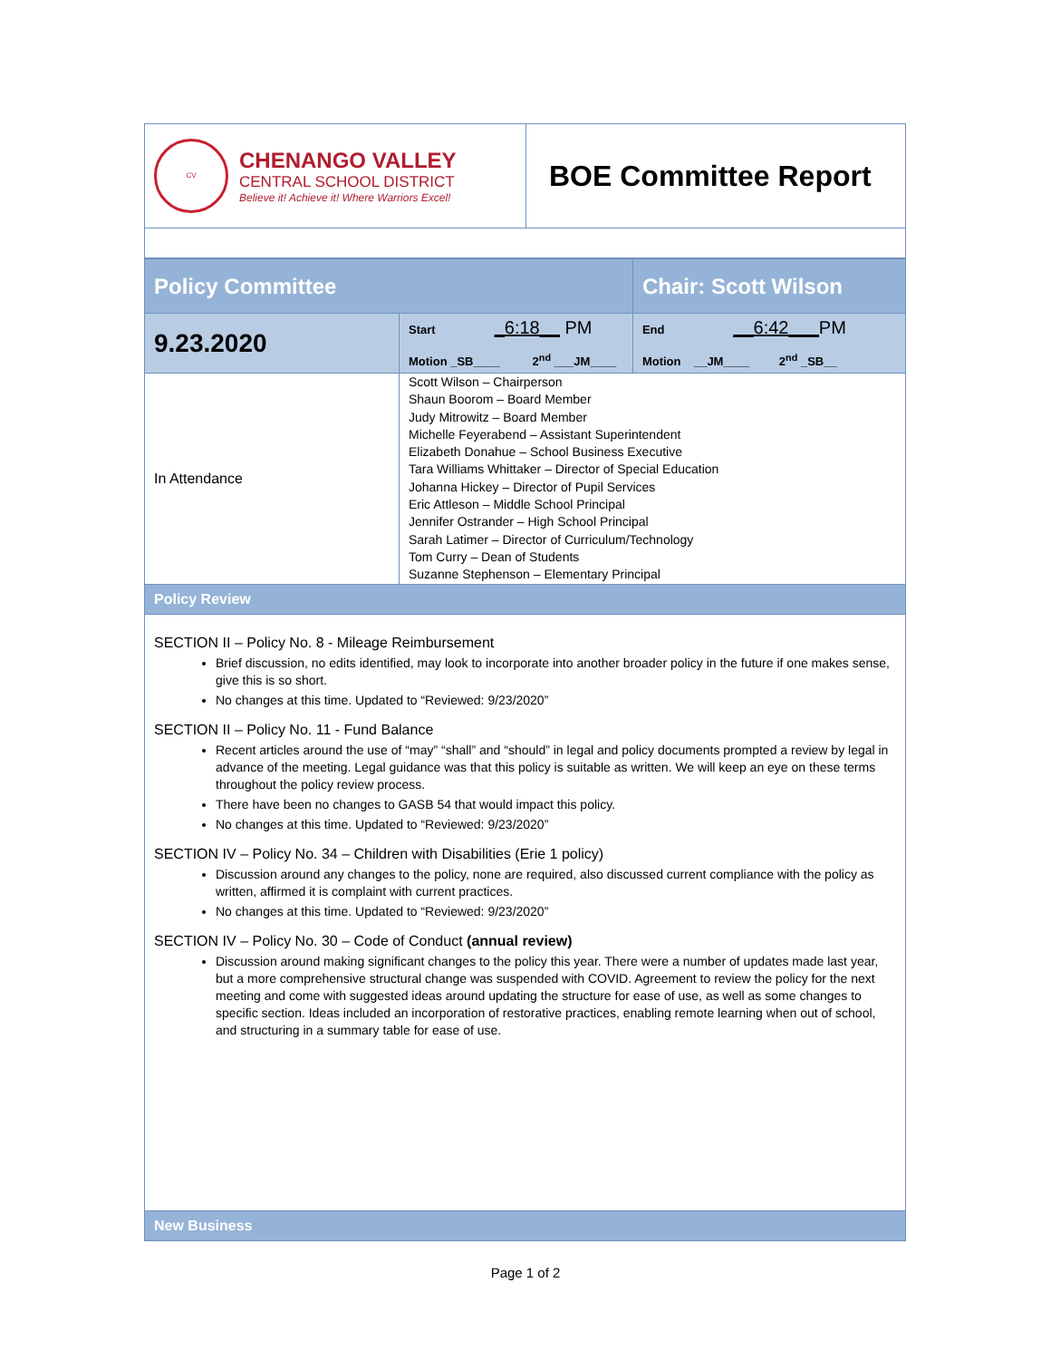| CV CHENANGO VALLEY CENTRAL SCHOOL DISTRICT Believe it! Achieve it! Where Warriors Excel! | BOE Committee Report |
| Policy Committee | | Chair: Scott Wilson |
| 9.23.2020 | Start _6:18__ PM Motion _SB____ 2<sup>nd</sup> ___JM____ | End __6:42___ PM Motion __JM____ 2<sup>nd</sup> _SB__ |
| In Attendance | Scott Wilson – Chairperson Shaun Boorom – Board Member Judy Mitrowitz – Board Member Michelle Feyerabend – Assistant Superintendent Elizabeth Donahue – School Business Executive Tara Williams Whittaker – Director of Special Education Johanna Hickey – Director of Pupil Services Eric Attleson – Middle School Principal Jennifer Ostrander – High School Principal Sarah Latimer – Director of Curriculum/Technology Tom Curry – Dean of Students Suzanne Stephenson – Elementary Principal | |
| Policy Review | | |
| SECTION II – Policy No. 8 - Mileage Reimbursement Brief discussion, no edits identified, may look to incorporate into another broader policy in the future if one makes sense, give this is so short. No changes at this time. Updated to “Reviewed: 9/23/2020” SECTION II – Policy No. 11 - Fund Balance Recent articles around the use of “may” “shall” and “should” in legal and policy documents prompted a review by legal in advance of the meeting. Legal guidance was that this policy is suitable as written. We will keep an eye on these terms throughout the policy review process. There have been no changes to GASB 54 that would impact this policy. No changes at this time. Updated to “Reviewed: 9/23/2020” SECTION IV – Policy No. 34 – Children with Disabilities (Erie 1 policy) Discussion around any changes to the policy, none are required, also discussed current compliance with the policy as written, affirmed it is complaint with current practices. No changes at this time. Updated to “Reviewed: 9/23/2020” SECTION IV – Policy No. 30 – Code of Conduct (annual review) Discussion around making significant changes to the policy this year. There were a number of updates made last year, but a more comprehensive structural change was suspended with COVID. Agreement to review the policy for the next meeting and come with suggested ideas around updating the structure for ease of use, as well as some changes to specific section. Ideas included an incorporation of restorative practices, enabling remote learning when out of school, and structuring in a summary table for ease of use. | | |
| New Business | | |
Page 1 of 2